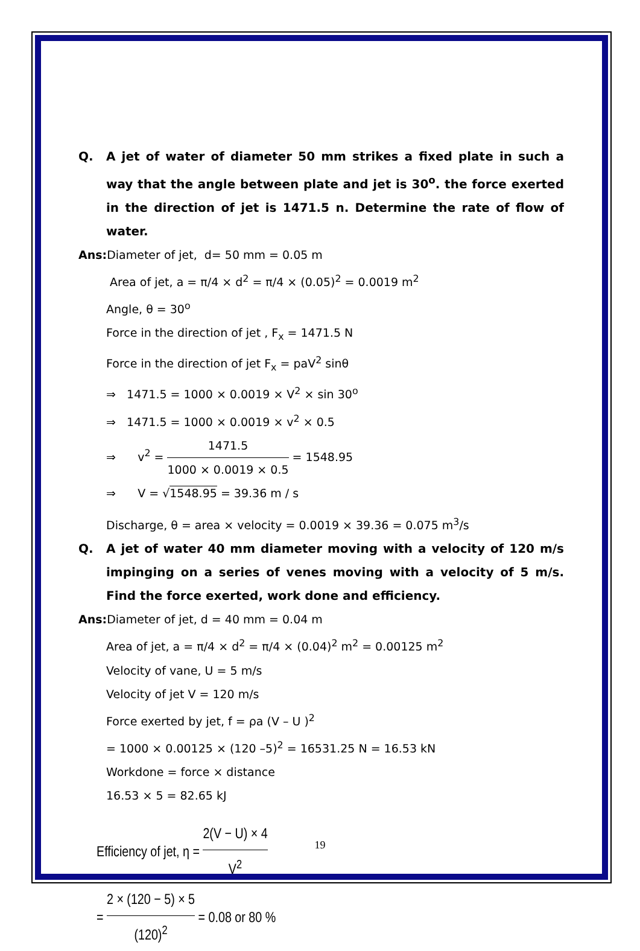Q. A jet of water of diameter 50 mm strikes a fixed plate in such a way that the angle between plate and jet is 30<sup>o</sup>. the force exerted in the direction of jet is 1471.5 n. Determine the rate of flow of water.
Ans: Diameter of jet, d= 50 mm = 0.05 m
Area of jet, a = π/4 × d<sup>2</sup> = π/4 × (0.05)<sup>2</sup> = 0.0019 m<sup>2</sup>
Angle, θ = 30<sup>o</sup>
Force in the direction of jet , F<sub>x</sub> = 1471.5 N
Force in the direction of jet F<sub>x</sub> = paV<sup>2</sup> sinθ
⇒ 1471.5 = 1000 × 0.0019 × V<sup>2</sup> × sin 30<sup>o</sup>
⇒ 1471.5 = 1000 × 0.0019 × v<sup>2</sup> × 0.5
⇒ v<sup>2</sup> = 1471.5 1000 × 0.0019 × 0.5 = 1548.95
⇒ V = √1548.95 = 39.36 m / s
Discharge, θ = area × velocity = 0.0019 × 39.36 = 0.075 m<sup>3</sup>/s
Q. A jet of water 40 mm diameter moving with a velocity of 120 m/s impinging on a series of venes moving with a velocity of 5 m/s. Find the force exerted, work done and efficiency.
Ans: Diameter of jet, d = 40 mm = 0.04 m
Area of jet, a = π/4 × d<sup>2</sup> = π/4 × (0.04)<sup>2</sup> m<sup>2</sup> = 0.00125 m<sup>2</sup>
Velocity of vane, U = 5 m/s
Velocity of jet V = 120 m/s
Force exerted by jet, f = ρa (V – U )<sup>2</sup>
= 1000 × 0.00125 × (120 –5)<sup>2</sup> = 16531.25 N = 16.53 kN
Workdone = force × distance
16.53 × 5 = 82.65 kJ
Efficiency of jet, η = 2(V − U) × 4 V<sup>2</sup>
= 2 × (120 − 5) × 5 (120)<sup>2</sup> = 0.08 or 80 %
19